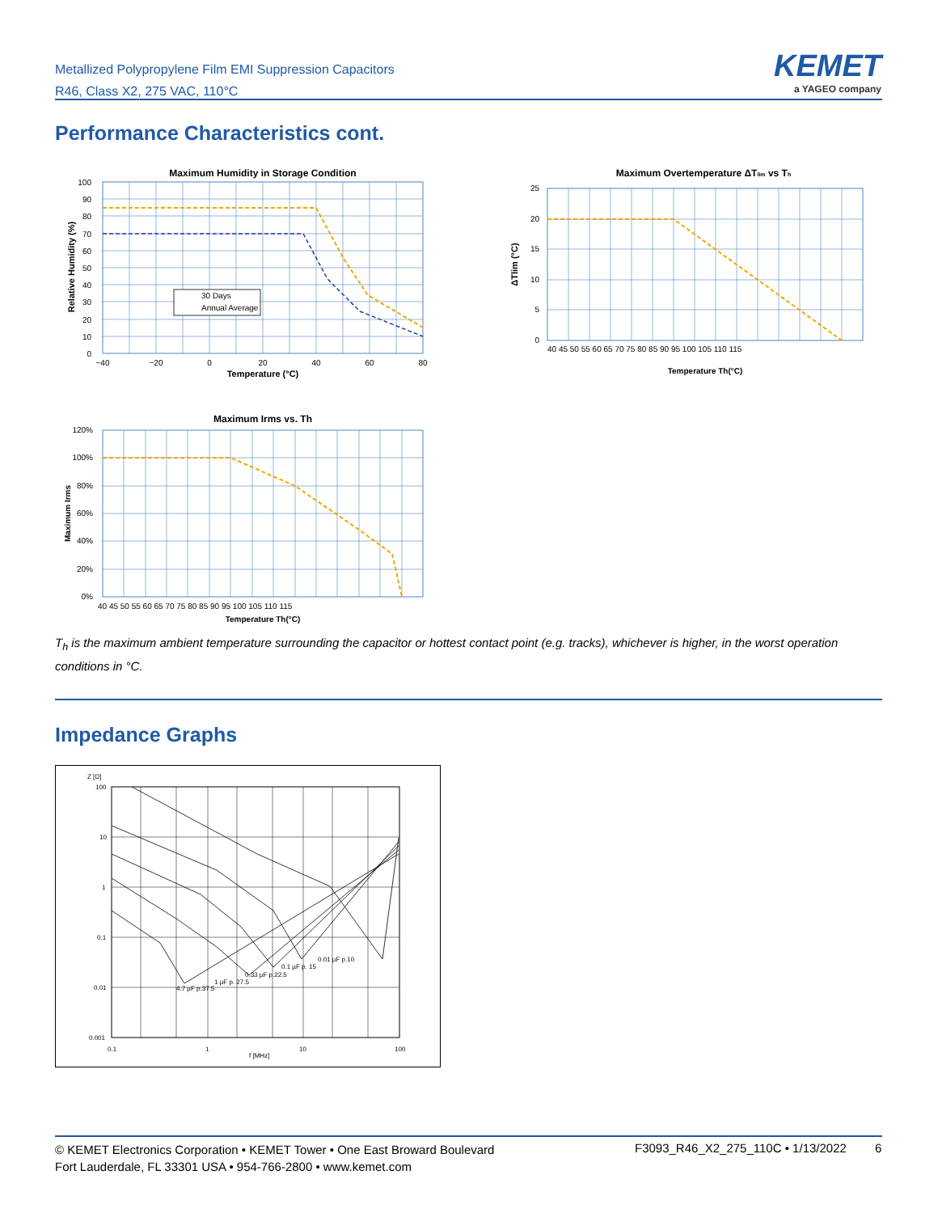Metallized Polypropylene Film EMI Suppression Capacitors
R46, Class X2, 275 VAC, 110°C
KEMET
a YAGEO company
Performance Characteristics cont.
Maximum Humidity in Storage Condition
30 Days
Annual Average
100
90
80
70
60
50
40
30
20
10
0
−40
−20
0
20
40
60
80
Temperature (°C)
Relative Humidity (%)
Maximum Overtemperature ΔTlim vs Th
25
20
15
10
5
0
ΔTlim (°C)
40 45 50 55 60 65 70 75 80 85 90 95 100 105 110 115
Temperature Th(°C)
Maximum Irms vs. Th
120%
100%
80%
60%
40%
20%
0%
40 45 50 55 60 65 70 75 80 85 90 95 100 105 110 115
Temperature Th(°C)
Maximum Irms
T<sub>h</sub> is the maximum ambient temperature surrounding the capacitor or hottest contact point (e.g. tracks), whichever is higher, in the worst operation conditions in °C.
Impedance Graphs
Z [Ω]
100
10
1
0,1
0.01
0.001
0.1
1
10
100
f [MHz]
0.01 µF p.10
0.1 µF p. 15
0.33 µF p.22.5
1 µF p. 27.5
4.7 µF p.37.5
© KEMET Electronics Corporation • KEMET Tower • One East Broward Boulevard
Fort Lauderdale, FL 33301 USA • 954-766-2800 • www.kemet.com
F3093_R46_X2_275_110C • 1/13/2022
6